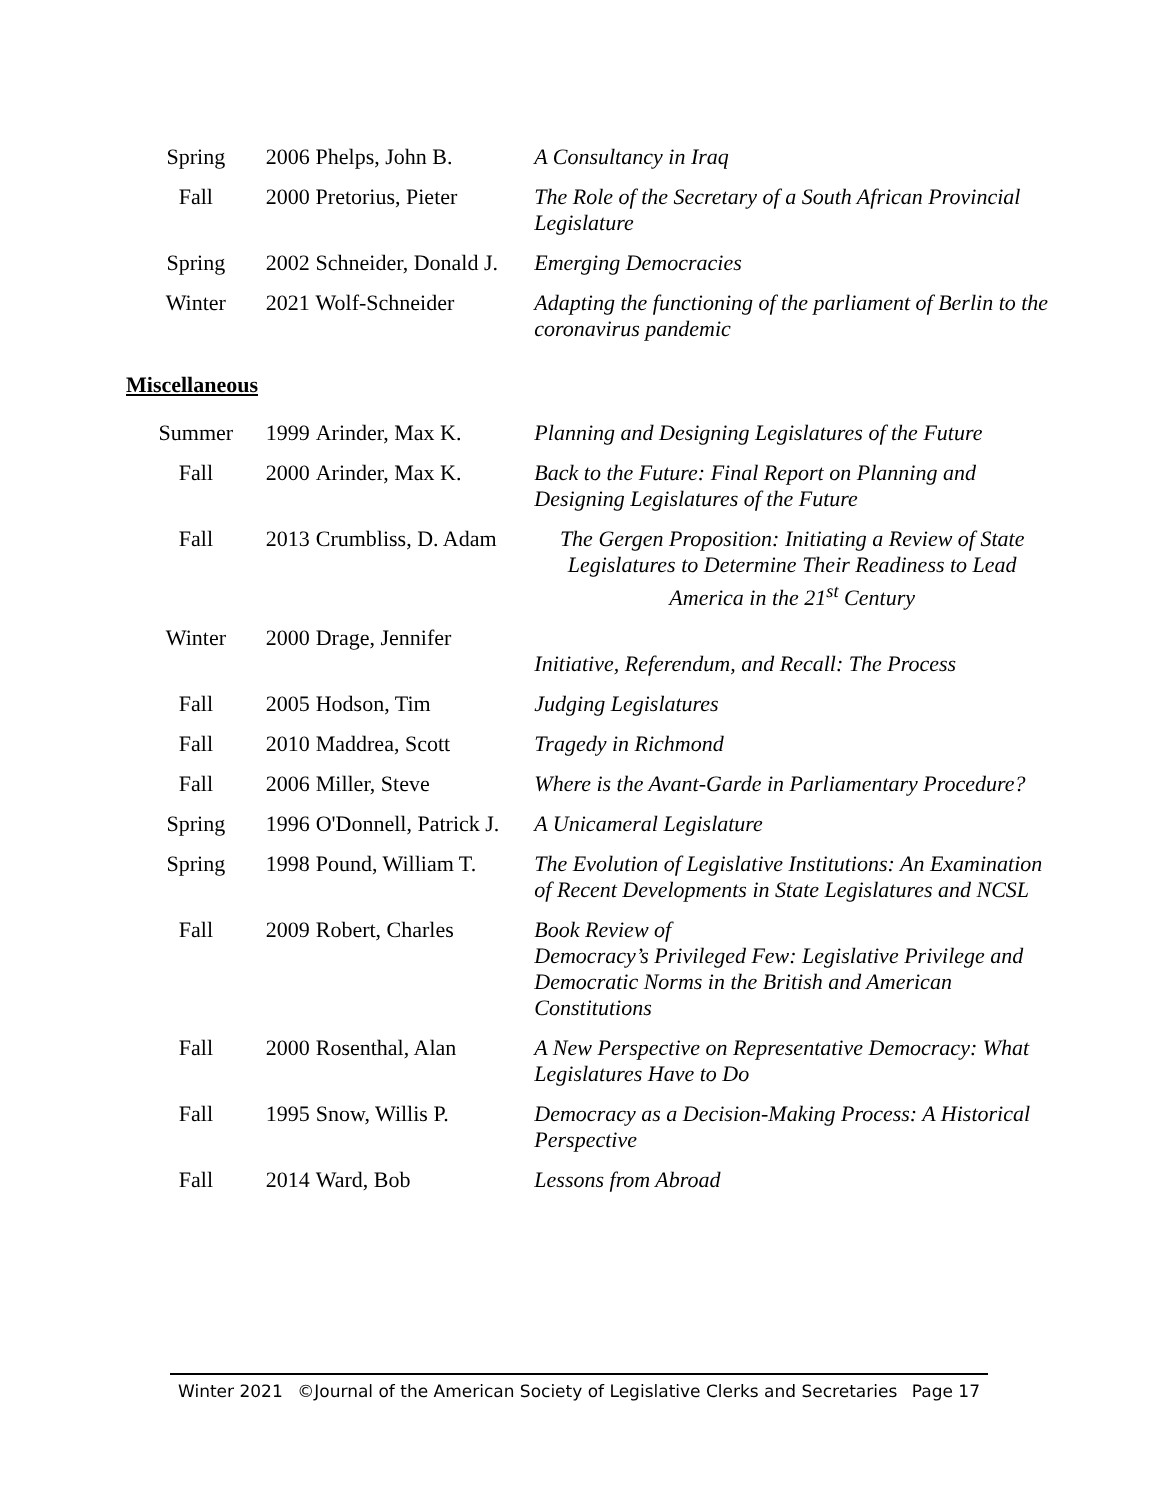| Spring | 2006 | Phelps, John B. | A Consultancy in Iraq |
| Fall | 2000 | Pretorius, Pieter | The Role of the Secretary of a South African Provincial Legislature |
| Spring | 2002 | Schneider, Donald J. | Emerging Democracies |
| Winter | 2021 | Wolf-Schneider | Adapting the functioning of the parliament of Berlin to the coronavirus pandemic |
Miscellaneous
| Summer | 1999 | Arinder, Max K. | Planning and Designing Legislatures of the Future |
| Fall | 2000 | Arinder, Max K. | Back to the Future: Final Report on Planning and Designing Legislatures of the Future |
| Fall | 2013 | Crumbliss, D. Adam | The Gergen Proposition: Initiating a Review of State Legislatures to Determine Their Readiness to Lead America in the 21<sup>st</sup> Century |
| Winter | 2000 | Drage, Jennifer | Initiative, Referendum, and Recall: The Process |
| Fall | 2005 | Hodson, Tim | Judging Legislatures |
| Fall | 2010 | Maddrea, Scott | Tragedy in Richmond |
| Fall | 2006 | Miller, Steve | Where is the Avant-Garde in Parliamentary Procedure? |
| Spring | 1996 | O'Donnell, Patrick J. | A Unicameral Legislature |
| Spring | 1998 | Pound, William T. | The Evolution of Legislative Institutions: An Examination of Recent Developments in State Legislatures and NCSL |
| Fall | 2009 | Robert, Charles | Book Review of Democracy’s Privileged Few: Legislative Privilege and Democratic Norms in the British and American Constitutions |
| Fall | 2000 | Rosenthal, Alan | A New Perspective on Representative Democracy: What Legislatures Have to Do |
| Fall | 1995 | Snow, Willis P. | Democracy as a Decision-Making Process: A Historical Perspective |
| Fall | 2014 | Ward, Bob | Lessons from Abroad |
Winter 2021 ©Journal of the American Society of Legislative Clerks and Secretaries Page 17